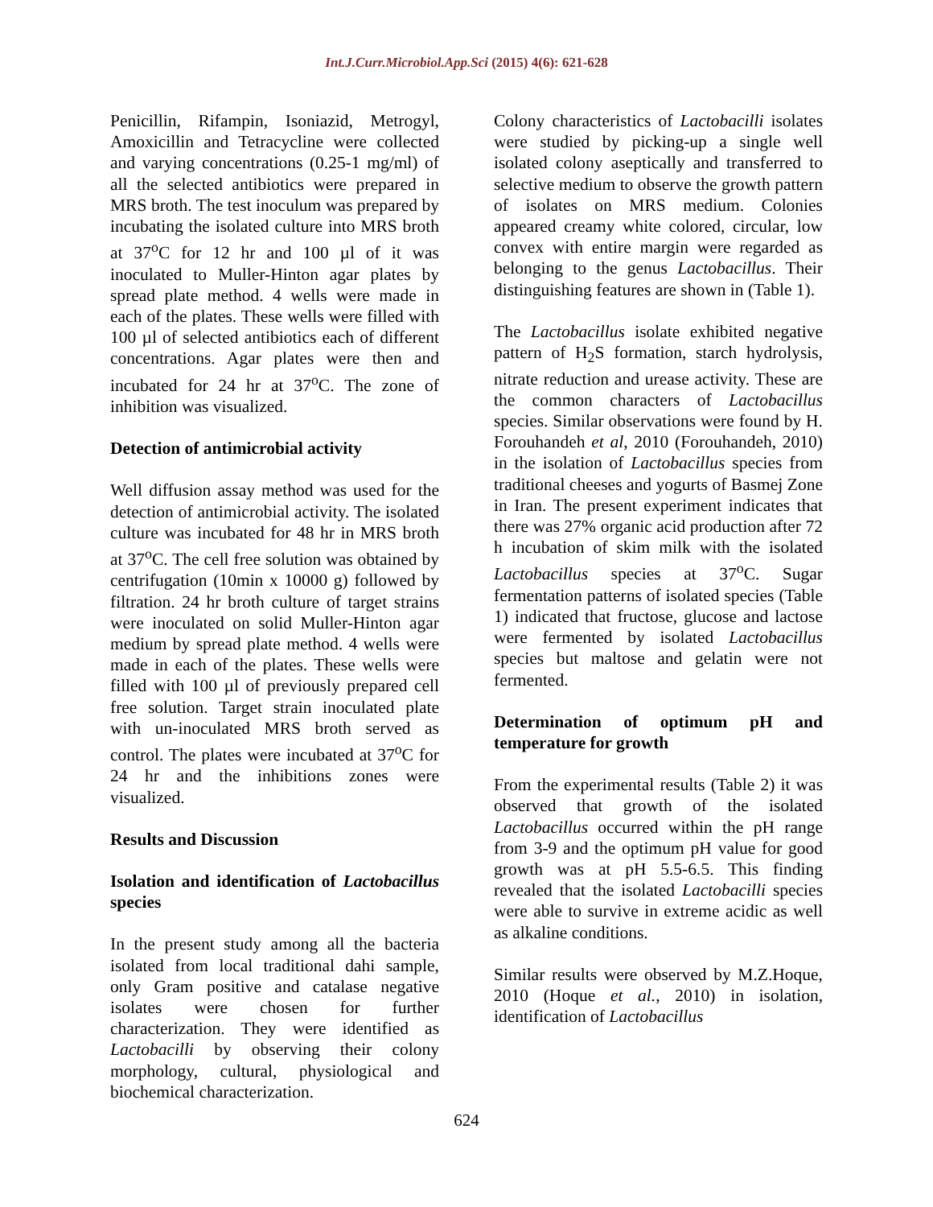Int.J.Curr.Microbiol.App.Sci (2015) 4(6): 621-628
Penicillin, Rifampin, Isoniazid, Metrogyl, Amoxicillin and Tetracycline were collected and varying concentrations (0.25-1 mg/ml) of all the selected antibiotics were prepared in MRS broth. The test inoculum was prepared by incubating the isolated culture into MRS broth at 37<sup>o</sup>C for 12 hr and 100 µl of it was inoculated to Muller-Hinton agar plates by spread plate method. 4 wells were made in each of the plates. These wells were filled with 100 µl of selected antibiotics each of different concentrations. Agar plates were then and incubated for 24 hr at 37<sup>o</sup>C. The zone of inhibition was visualized.
Detection of antimicrobial activity
Well diffusion assay method was used for the detection of antimicrobial activity. The isolated culture was incubated for 48 hr in MRS broth at 37<sup>o</sup>C. The cell free solution was obtained by centrifugation (10min x 10000 g) followed by filtration. 24 hr broth culture of target strains were inoculated on solid Muller-Hinton agar medium by spread plate method. 4 wells were made in each of the plates. These wells were filled with 100 µl of previously prepared cell free solution. Target strain inoculated plate with un-inoculated MRS broth served as control. The plates were incubated at 37<sup>o</sup>C for 24 hr and the inhibitions zones were visualized.
Results and Discussion
Isolation and identification of Lactobacillus species
In the present study among all the bacteria isolated from local traditional dahi sample, only Gram positive and catalase negative isolates were chosen for further characterization. They were identified as Lactobacilli by observing their colony morphology, cultural, physiological and biochemical characterization.
Colony characteristics of Lactobacilli isolates were studied by picking-up a single well isolated colony aseptically and transferred to selective medium to observe the growth pattern of isolates on MRS medium. Colonies appeared creamy white colored, circular, low convex with entire margin were regarded as belonging to the genus Lactobacillus. Their distinguishing features are shown in (Table 1).
The Lactobacillus isolate exhibited negative pattern of H<sub>2</sub>S formation, starch hydrolysis, nitrate reduction and urease activity. These are the common characters of Lactobacillus species. Similar observations were found by H. Forouhandeh et al, 2010 (Forouhandeh, 2010) in the isolation of Lactobacillus species from traditional cheeses and yogurts of Basmej Zone in Iran. The present experiment indicates that there was 27% organic acid production after 72 h incubation of skim milk with the isolated Lactobacillus species at 37<sup>o</sup>C. Sugar fermentation patterns of isolated species (Table 1) indicated that fructose, glucose and lactose were fermented by isolated Lactobacillus species but maltose and gelatin were not fermented.
Determination of optimum pH and temperature for growth
From the experimental results (Table 2) it was observed that growth of the isolated Lactobacillus occurred within the pH range from 3-9 and the optimum pH value for good growth was at pH 5.5-6.5. This finding revealed that the isolated Lactobacilli species were able to survive in extreme acidic as well as alkaline conditions.
Similar results were observed by M.Z.Hoque, 2010 (Hoque et al., 2010) in isolation, identification of Lactobacillus
624